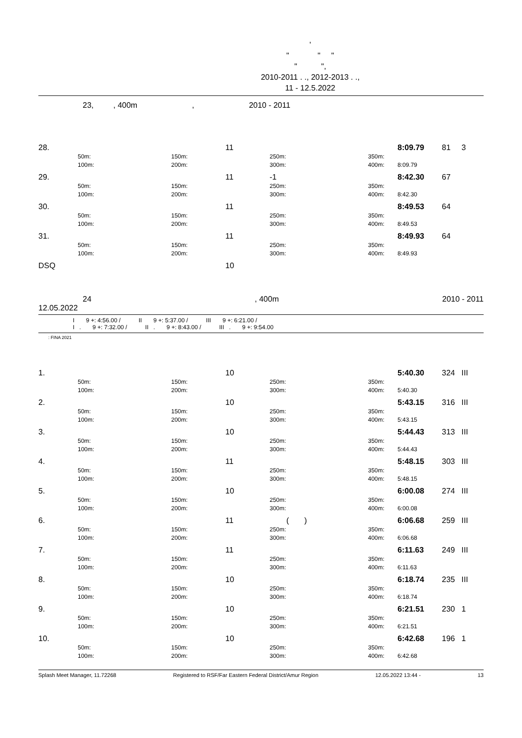'
" " "
" ",
2010-2011 . ., 2012-2013 . .,
11 - 12.5.2022
23, , 400m , 2010 - 2011
| 28. | | | | 11 | | | | 8:09.79 | 81 | 3 |
| | 50m: | | 150m: | | 250m: | | 350m: | | | |
| | 100m: | | 200m: | | 300m: | | 400m: | 8:09.79 | | |
| 29. | | | | 11 | -1 | | | 8:42.30 | 67 | |
| | 50m: | | 150m: | | 250m: | | 350m: | | | |
| | 100m: | | 200m: | | 300m: | | 400m: | 8:42.30 | | |
| 30. | | | | 11 | | | | 8:49.53 | 64 | |
| | 50m: | | 150m: | | 250m: | | 350m: | | | |
| | 100m: | | 200m: | | 300m: | | 400m: | 8:49.53 | | |
| 31. | | | | 11 | | | | 8:49.93 | 64 | |
| | 50m: | | 150m: | | 250m: | | 350m: | | | |
| | 100m: | | 200m: | | 300m: | | 400m: | 8:49.93 | | |
| DSQ | | | | 10 | | | | | | |
24, 400m 2010 - 2011
12.05.2022
I 9 +: 4:56.00 / II 9 +: 5:37.00 / III 9 +: 6:21.00 /
I . 9 +: 7:32.00 / II . 9 +: 8:43.00 / III . 9 +: 9:54.00
: FINA 2021
| 1. | | | | 10 | | | | 5:40.30 | 324 | III |
| | 50m: | | 150m: | | 250m: | | 350m: | | | |
| | 100m: | | 200m: | | 300m: | | 400m: | 5:40.30 | | |
| 2. | | | | 10 | | | | 5:43.15 | 316 | III |
| | 50m: | | 150m: | | 250m: | | 350m: | | | |
| | 100m: | | 200m: | | 300m: | | 400m: | 5:43.15 | | |
| 3. | | | | 10 | | | | 5:44.43 | 313 | III |
| | 50m: | | 150m: | | 250m: | | 350m: | | | |
| | 100m: | | 200m: | | 300m: | | 400m: | 5:44.43 | | |
| 4. | | | | 11 | | | | 5:48.15 | 303 | III |
| | 50m: | | 150m: | | 250m: | | 350m: | | | |
| | 100m: | | 200m: | | 300m: | | 400m: | 5:48.15 | | |
| 5. | | | | 10 | | | | 6:00.08 | 274 | III |
| | 50m: | | 150m: | | 250m: | | 350m: | | | |
| | 100m: | | 200m: | | 300m: | | 400m: | 6:00.08 | | |
| 6. | | | | 11 | ( ) | | | 6:06.68 | 259 | III |
| | 50m: | | 150m: | | 250m: | | 350m: | | | |
| | 100m: | | 200m: | | 300m: | | 400m: | 6:06.68 | | |
| 7. | | | | 11 | | | | 6:11.63 | 249 | III |
| | 50m: | | 150m: | | 250m: | | 350m: | | | |
| | 100m: | | 200m: | | 300m: | | 400m: | 6:11.63 | | |
| 8. | | | | 10 | | | | 6:18.74 | 235 | III |
| | 50m: | | 150m: | | 250m: | | 350m: | | | |
| | 100m: | | 200m: | | 300m: | | 400m: | 6:18.74 | | |
| 9. | | | | 10 | | | | 6:21.51 | 230 | 1 |
| | 50m: | | 150m: | | 250m: | | 350m: | | | |
| | 100m: | | 200m: | | 300m: | | 400m: | 6:21.51 | | |
| 10. | | | | 10 | | | | 6:42.68 | 196 | 1 |
| | 50m: | | 150m: | | 250m: | | 350m: | | | |
| | 100m: | | 200m: | | 300m: | | 400m: | 6:42.68 | | |
Splash Meet Manager, 11.72268 Registered to RSF/Far Eastern Federal District/Amur Region 12.05.2022 13:44 - 13